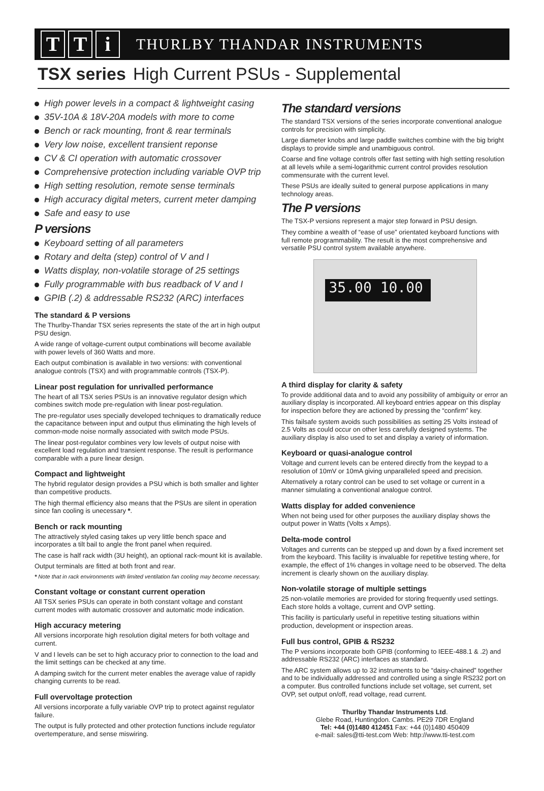T T i
THURLBY THANDAR INSTRUMENTS
TSX series High Current PSUs - Supplemental
High power levels in a compact & lightweight casing
35V-10A & 18V-20A models with more to come
Bench or rack mounting, front & rear terminals
Very low noise, excellent transient reponse
CV & CI operation with automatic crossover
Comprehensive protection including variable OVP trip
High setting resolution, remote sense terminals
High accuracy digital meters, current meter damping
Safe and easy to use
P versions
Keyboard setting of all parameters
Rotary and delta (step) control of V and I
Watts display, non-volatile storage of 25 settings
Fully programmable with bus readback of V and I
GPIB (.2) & addressable RS232 (ARC) interfaces
The standard & P versions
The Thurlby-Thandar TSX series represents the state of the art in high output PSU design.
A wide range of voltage-current output combinations will become available with power levels of 360 Watts and more.
Each output combination is available in two versions: with conventional analogue controls (TSX) and with programmable controls (TSX-P).
Linear post regulation for unrivalled performance
The heart of all TSX series PSUs is an innovative regulator design which combines switch mode pre-regulation with linear post-regulation.
The pre-regulator uses specially developed techniques to dramatically reduce the capacitance between input and output thus eliminating the high levels of common-mode noise normally associated with switch mode PSUs.
The linear post-regulator combines very low levels of output noise with excellent load regulation and transient response. The result is performance comparable with a pure linear design.
Compact and lightweight
The hybrid regulator design provides a PSU which is both smaller and lighter than competitive products.
The high thermal efficiency also means that the PSUs are silent in operation since fan cooling is unecessary *.
Bench or rack mounting
The attractively styled casing takes up very little bench space and incorporates a tilt bail to angle the front panel when required.
The case is half rack width (3U height), an optional rack-mount kit is available.
Output terminals are fitted at both front and rear.
* Note that in rack environments with limited ventilation fan cooling may become necessary.
Constant voltage or constant current operation
All TSX series PSUs can operate in both constant voltage and constant current modes with automatic crossover and automatic mode indication.
High accuracy metering
All versions incorporate high resolution digital meters for both voltage and current.
V and I levels can be set to high accuracy prior to connection to the load and the limit settings can be checked at any time.
A damping switch for the current meter enables the average value of rapidly changing currents to be read.
Full overvoltage protection
All versions incorporate a fully variable OVP trip to protect against regulator failure.
The output is fully protected and other protection functions include regulator overtemperature, and sense miswiring.
The standard versions
The standard TSX versions of the series incorporate conventional analogue controls for precision with simplicity.
Large diameter knobs and large paddle switches combine with the big bright displays to provide simple and unambiguous control.
Coarse and fine voltage controls offer fast setting with high setting resolution at all levels while a semi-logarithmic current control provides resolution commensurate with the current level.
These PSUs are ideally suited to general purpose applications in many technology areas.
The P versions
The TSX-P versions represent a major step forward in PSU design.
They combine a wealth of “ease of use” orientated keyboard functions with full remote programmability. The result is the most comprehensive and versatile PSU control system available anywhere.
35.00 10.00
A third display for clarity & safety
To provide additional data and to avoid any possibility of ambiguity or error an auxiliary display is incorporated. All keyboard entries appear on this display for inspection before they are actioned by pressing the “confirm” key.
This failsafe system avoids such possibilities as setting 25 Volts instead of 2.5 Volts as could occur on other less carefully designed systems. The auxiliary display is also used to set and display a variety of information.
Keyboard or quasi-analogue control
Voltage and current levels can be entered directly from the keypad to a resolution of 10mV or 10mA giving unparalleled speed and precision.
Alternatively a rotary control can be used to set voltage or current in a manner simulating a conventional analogue control.
Watts display for added convenience
When not being used for other purposes the auxiliary display shows the output power in Watts (Volts x Amps).
Delta-mode control
Voltages and currents can be stepped up and down by a fixed increment set from the keyboard. This facility is invaluable for repetitive testing where, for example, the effect of 1% changes in voltage need to be observed. The delta increment is clearly shown on the auxiliary display.
Non-volatile storage of multiple settings
25 non-volatile memories are provided for storing frequently used settings. Each store holds a voltage, current and OVP setting.
This facility is particularly useful in repetitive testing situations within production, development or inspection areas.
Full bus control, GPIB & RS232
The P versions incorporate both GPIB (conforming to IEEE-488.1 & .2) and addressable RS232 (ARC) interfaces as standard.
The ARC system allows up to 32 instruments to be “daisy-chained” together and to be individually addressed and controlled using a single RS232 port on a computer. Bus controlled functions include set voltage, set current, set OVP, set output on/off, read voltage, read current.
Thurlby Thandar Instruments Ltd.
Glebe Road, Huntingdon. Cambs. PE29 7DR England
Tel: +44 (0)1480 412451 Fax: +44 (0)1480 450409
e-mail: sales@tti-test.com Web: http://www.tti-test.com